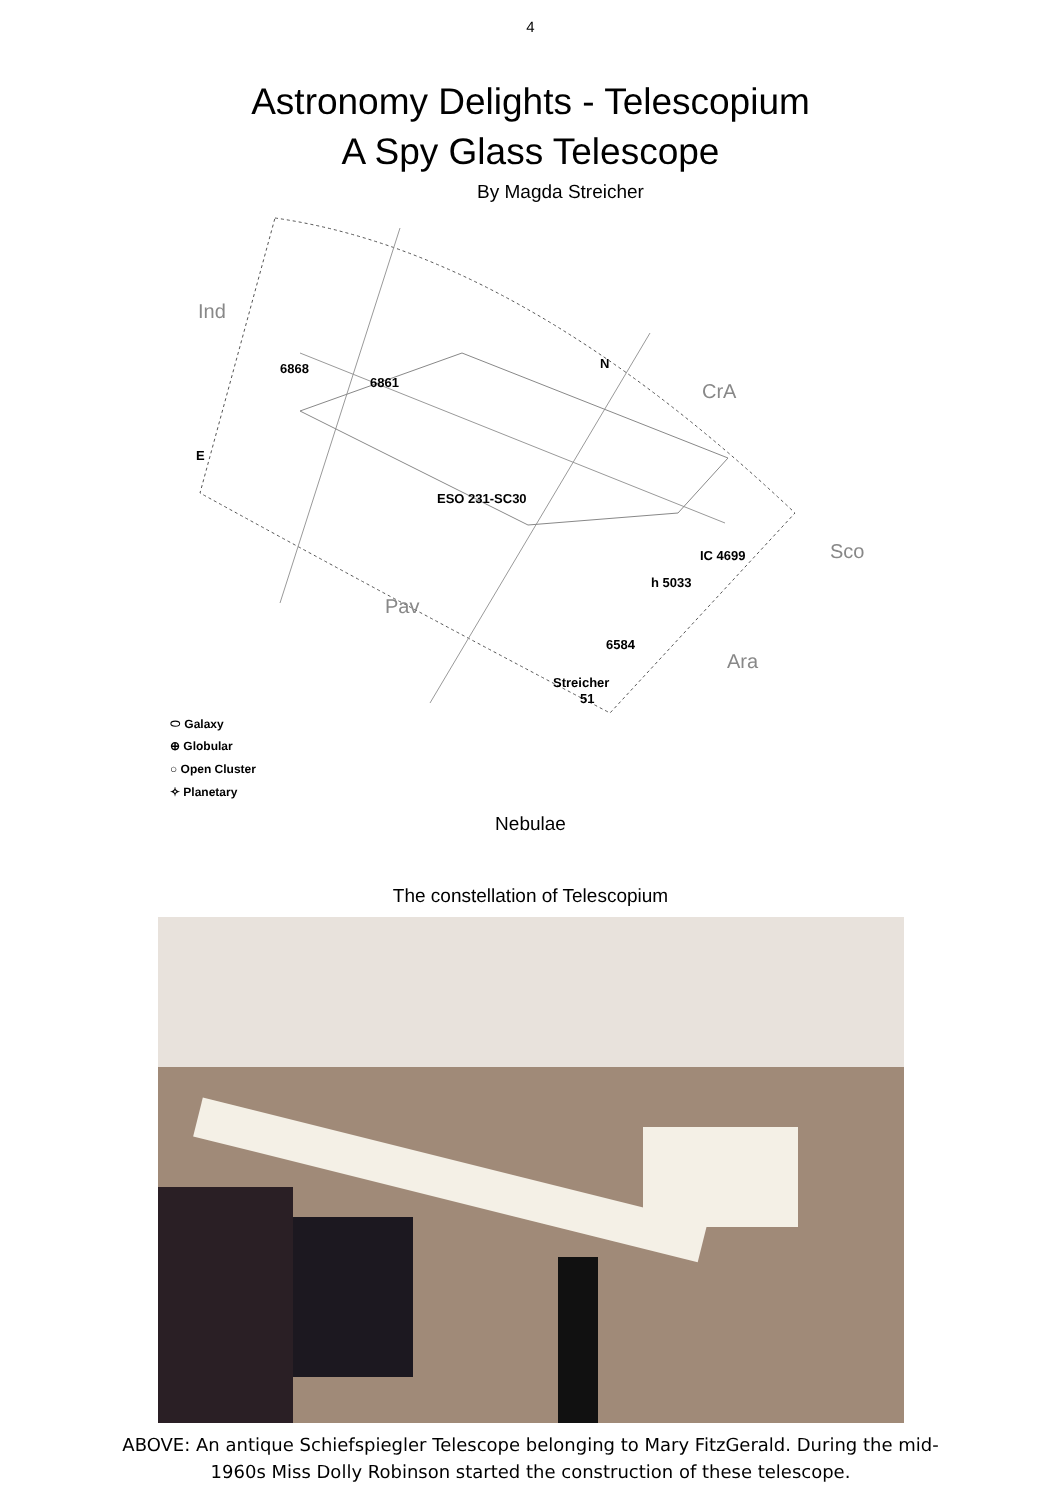4
Astronomy Delights - Telescopium
A Spy Glass Telescope
By Magda Streicher
Ind
CrA
Sco
Pav
Ara
N
E
6868
6861
ESO 231-SC30
IC 4699
h 5033
6584
Streicher
51
⬭ Galaxy
⊕ Globular
○ Open Cluster
✧ Planetary
Nebulae
The constellation of Telescopium
ABOVE: An antique Schiefspiegler Telescope belonging to Mary FitzGerald. During the mid-1960s Miss Dolly Robinson started the construction of these telescope.